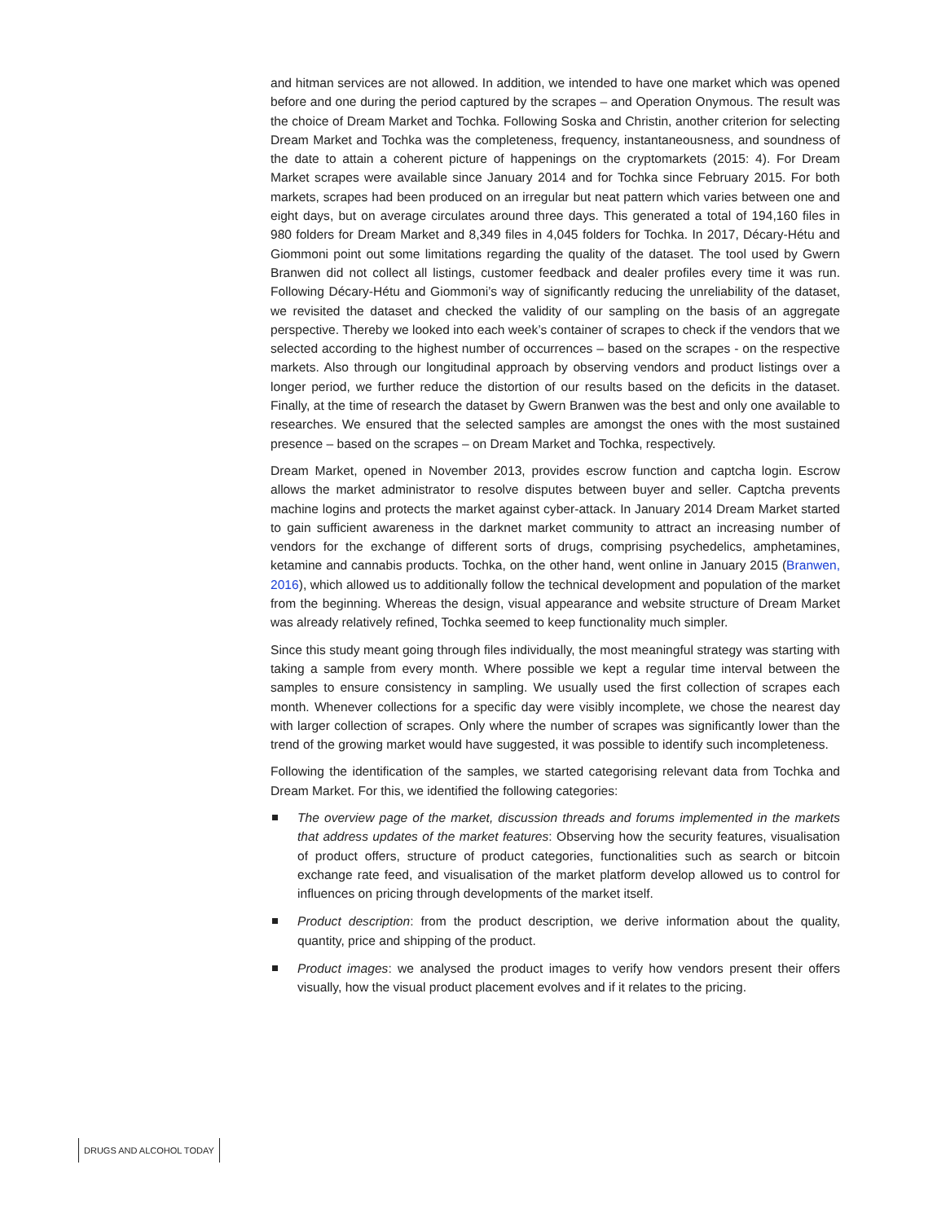and hitman services are not allowed. In addition, we intended to have one market which was opened before and one during the period captured by the scrapes – and Operation Onymous. The result was the choice of Dream Market and Tochka. Following Soska and Christin, another criterion for selecting Dream Market and Tochka was the completeness, frequency, instantaneousness, and soundness of the date to attain a coherent picture of happenings on the cryptomarkets (2015: 4). For Dream Market scrapes were available since January 2014 and for Tochka since February 2015. For both markets, scrapes had been produced on an irregular but neat pattern which varies between one and eight days, but on average circulates around three days. This generated a total of 194,160 files in 980 folders for Dream Market and 8,349 files in 4,045 folders for Tochka. In 2017, Décary-Hétu and Giommoni point out some limitations regarding the quality of the dataset. The tool used by Gwern Branwen did not collect all listings, customer feedback and dealer profiles every time it was run. Following Décary-Hétu and Giommoni’s way of significantly reducing the unreliability of the dataset, we revisited the dataset and checked the validity of our sampling on the basis of an aggregate perspective. Thereby we looked into each week’s container of scrapes to check if the vendors that we selected according to the highest number of occurrences – based on the scrapes - on the respective markets. Also through our longitudinal approach by observing vendors and product listings over a longer period, we further reduce the distortion of our results based on the deficits in the dataset. Finally, at the time of research the dataset by Gwern Branwen was the best and only one available to researches. We ensured that the selected samples are amongst the ones with the most sustained presence – based on the scrapes – on Dream Market and Tochka, respectively.
Dream Market, opened in November 2013, provides escrow function and captcha login. Escrow allows the market administrator to resolve disputes between buyer and seller. Captcha prevents machine logins and protects the market against cyber-attack. In January 2014 Dream Market started to gain sufficient awareness in the darknet market community to attract an increasing number of vendors for the exchange of different sorts of drugs, comprising psychedelics, amphetamines, ketamine and cannabis products. Tochka, on the other hand, went online in January 2015 (Branwen, 2016), which allowed us to additionally follow the technical development and population of the market from the beginning. Whereas the design, visual appearance and website structure of Dream Market was already relatively refined, Tochka seemed to keep functionality much simpler.
Since this study meant going through files individually, the most meaningful strategy was starting with taking a sample from every month. Where possible we kept a regular time interval between the samples to ensure consistency in sampling. We usually used the first collection of scrapes each month. Whenever collections for a specific day were visibly incomplete, we chose the nearest day with larger collection of scrapes. Only where the number of scrapes was significantly lower than the trend of the growing market would have suggested, it was possible to identify such incompleteness.
Following the identification of the samples, we started categorising relevant data from Tochka and Dream Market. For this, we identified the following categories:
The overview page of the market, discussion threads and forums implemented in the markets that address updates of the market features: Observing how the security features, visualisation of product offers, structure of product categories, functionalities such as search or bitcoin exchange rate feed, and visualisation of the market platform develop allowed us to control for influences on pricing through developments of the market itself.
Product description: from the product description, we derive information about the quality, quantity, price and shipping of the product.
Product images: we analysed the product images to verify how vendors present their offers visually, how the visual product placement evolves and if it relates to the pricing.
DRUGS AND ALCOHOL TODAY